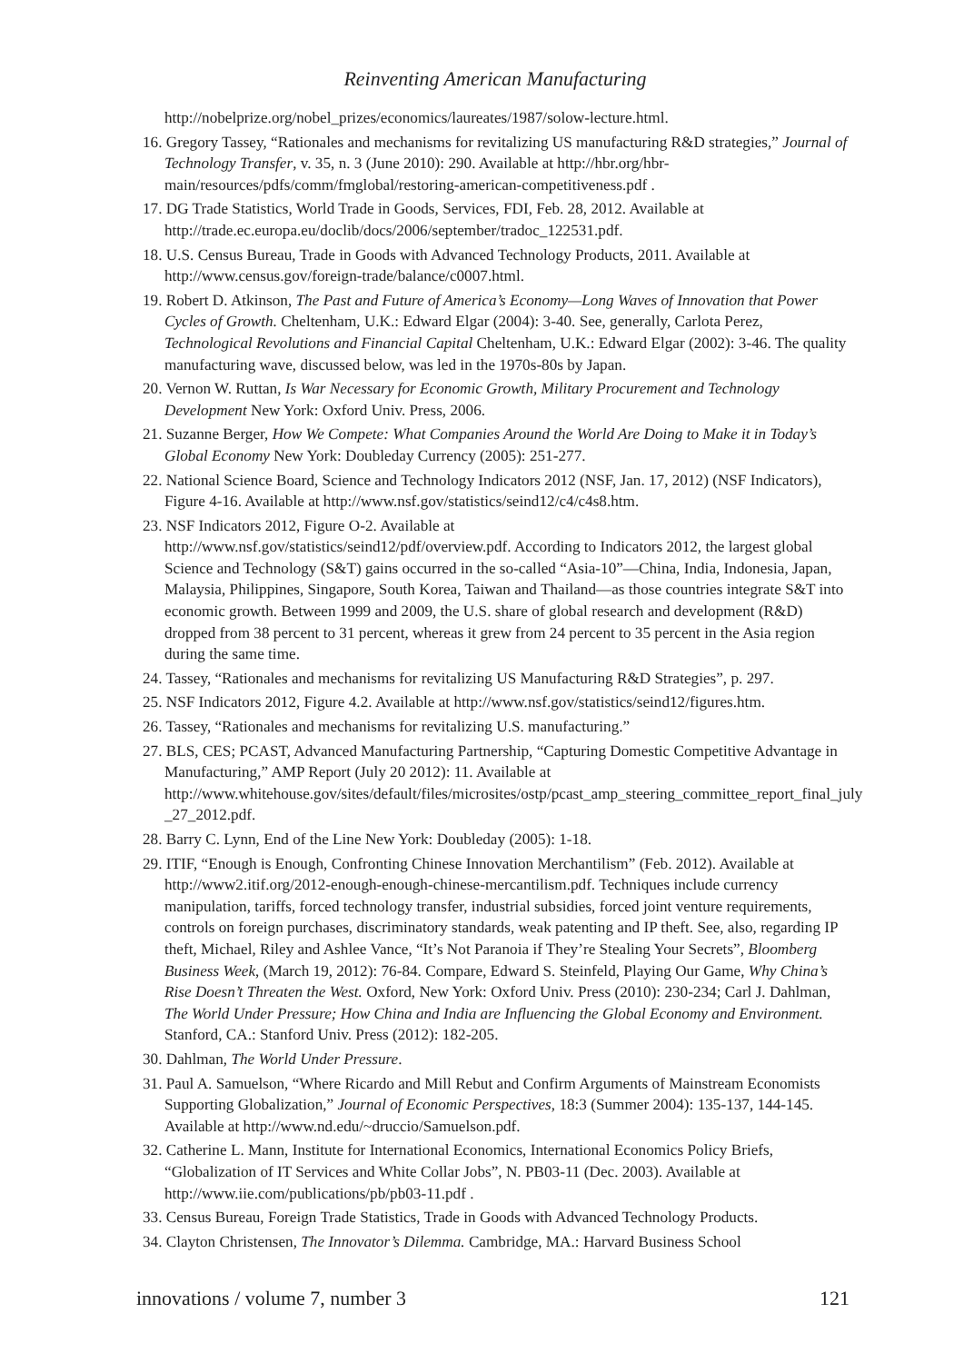Reinventing American Manufacturing
http://nobelprize.org/nobel_prizes/economics/laureates/1987/solow-lecture.html.
16. Gregory Tassey, “Rationales and mechanisms for revitalizing US manufacturing R&D strategies,” Journal of Technology Transfer, v. 35, n. 3 (June 2010): 290. Available at http://hbr.org/hbr-main/resources/pdfs/comm/fmglobal/restoring-american-competitiveness.pdf .
17. DG Trade Statistics, World Trade in Goods, Services, FDI, Feb. 28, 2012. Available at http://trade.ec.europa.eu/doclib/docs/2006/september/tradoc_122531.pdf.
18. U.S. Census Bureau, Trade in Goods with Advanced Technology Products, 2011. Available at http://www.census.gov/foreign-trade/balance/c0007.html.
19. Robert D. Atkinson, The Past and Future of America’s Economy—Long Waves of Innovation that Power Cycles of Growth. Cheltenham, U.K.: Edward Elgar (2004): 3-40. See, generally, Carlota Perez, Technological Revolutions and Financial Capital Cheltenham, U.K.: Edward Elgar (2002): 3-46. The quality manufacturing wave, discussed below, was led in the 1970s-80s by Japan.
20. Vernon W. Ruttan, Is War Necessary for Economic Growth, Military Procurement and Technology Development New York: Oxford Univ. Press, 2006.
21. Suzanne Berger, How We Compete: What Companies Around the World Are Doing to Make it in Today’s Global Economy New York: Doubleday Currency (2005): 251-277.
22. National Science Board, Science and Technology Indicators 2012 (NSF, Jan. 17, 2012) (NSF Indicators), Figure 4-16. Available at http://www.nsf.gov/statistics/seind12/c4/c4s8.htm.
23. NSF Indicators 2012, Figure O-2. Available at
http://www.nsf.gov/statistics/seind12/pdf/overview.pdf. According to Indicators 2012, the largest global Science and Technology (S&T) gains occurred in the so-called “Asia-10”—China, India, Indonesia, Japan, Malaysia, Philippines, Singapore, South Korea, Taiwan and Thailand—as those countries integrate S&T into economic growth. Between 1999 and 2009, the U.S. share of global research and development (R&D) dropped from 38 percent to 31 percent, whereas it grew from 24 percent to 35 percent in the Asia region during the same time.
24. Tassey, “Rationales and mechanisms for revitalizing US Manufacturing R&D Strategies”, p. 297.
25. NSF Indicators 2012, Figure 4.2. Available at http://www.nsf.gov/statistics/seind12/figures.htm.
26. Tassey, “Rationales and mechanisms for revitalizing U.S. manufacturing.”
27. BLS, CES; PCAST, Advanced Manufacturing Partnership, “Capturing Domestic Competitive Advantage in Manufacturing,” AMP Report (July 20 2012): 11. Available at http://www.whitehouse.gov/sites/default/files/microsites/ostp/pcast_amp_steering_committee_report_final_july _27_2012.pdf.
28. Barry C. Lynn, End of the Line New York: Doubleday (2005): 1-18.
29. ITIF, “Enough is Enough, Confronting Chinese Innovation Merchantilism” (Feb. 2012). Available at http://www2.itif.org/2012-enough-enough-chinese-mercantilism.pdf. Techniques include currency manipulation, tariffs, forced technology transfer, industrial subsidies, forced joint venture requirements, controls on foreign purchases, discriminatory standards, weak patenting and IP theft. See, also, regarding IP theft, Michael, Riley and Ashlee Vance, “It’s Not Paranoia if They’re Stealing Your Secrets”, Bloomberg Business Week, (March 19, 2012): 76-84. Compare, Edward S. Steinfeld, Playing Our Game, Why China’s Rise Doesn’t Threaten the West. Oxford, New York: Oxford Univ. Press (2010): 230-234; Carl J. Dahlman, The World Under Pressure; How China and India are Influencing the Global Economy and Environment. Stanford, CA.: Stanford Univ. Press (2012): 182-205.
30. Dahlman, The World Under Pressure.
31. Paul A. Samuelson, “Where Ricardo and Mill Rebut and Confirm Arguments of Mainstream Economists Supporting Globalization,” Journal of Economic Perspectives, 18:3 (Summer 2004): 135-137, 144-145. Available at http://www.nd.edu/~druccio/Samuelson.pdf.
32. Catherine L. Mann, Institute for International Economics, International Economics Policy Briefs, “Globalization of IT Services and White Collar Jobs”, N. PB03-11 (Dec. 2003). Available at http://www.iie.com/publications/pb/pb03-11.pdf .
33. Census Bureau, Foreign Trade Statistics, Trade in Goods with Advanced Technology Products.
34. Clayton Christensen, The Innovator’s Dilemma. Cambridge, MA.: Harvard Business School
innovations / volume 7, number 3 121